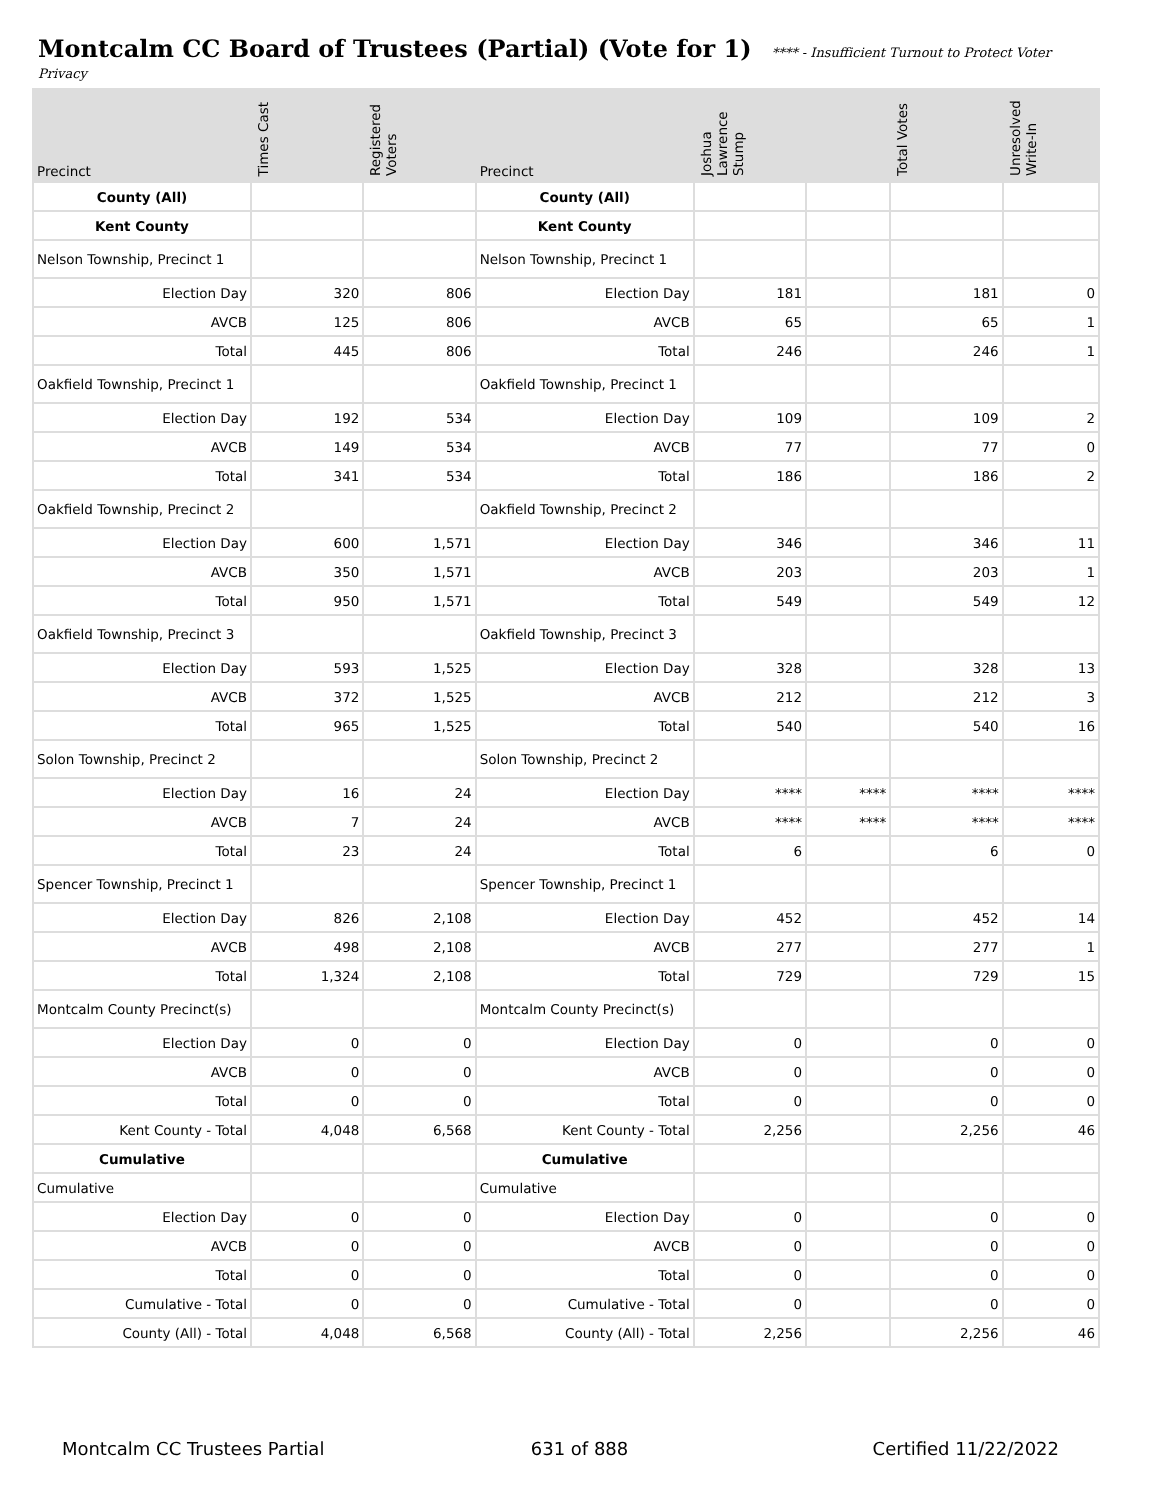Montcalm CC Board of Trustees (Partial) (Vote for 1)
**** - Insufficient Turnout to Protect Voter
Privacy
| Precinct | Times Cast | Registered Voters | Precinct | Joshua Lawrence Stump | | Total Votes | Unresolved Write-In |
| --- | --- | --- | --- | --- | --- | --- | --- |
| County (All) | | | County (All) | | | | |
| Kent County | | | Kent County | | | | |
| Nelson Township, Precinct 1 | | | Nelson Township, Precinct 1 | | | | |
| Election Day | 320 | 806 | Election Day | 181 | | 181 | 0 |
| AVCB | 125 | 806 | AVCB | 65 | | 65 | 1 |
| Total | 445 | 806 | Total | 246 | | 246 | 1 |
| Oakfield Township, Precinct 1 | | | Oakfield Township, Precinct 1 | | | | |
| Election Day | 192 | 534 | Election Day | 109 | | 109 | 2 |
| AVCB | 149 | 534 | AVCB | 77 | | 77 | 0 |
| Total | 341 | 534 | Total | 186 | | 186 | 2 |
| Oakfield Township, Precinct 2 | | | Oakfield Township, Precinct 2 | | | | |
| Election Day | 600 | 1,571 | Election Day | 346 | | 346 | 11 |
| AVCB | 350 | 1,571 | AVCB | 203 | | 203 | 1 |
| Total | 950 | 1,571 | Total | 549 | | 549 | 12 |
| Oakfield Township, Precinct 3 | | | Oakfield Township, Precinct 3 | | | | |
| Election Day | 593 | 1,525 | Election Day | 328 | | 328 | 13 |
| AVCB | 372 | 1,525 | AVCB | 212 | | 212 | 3 |
| Total | 965 | 1,525 | Total | 540 | | 540 | 16 |
| Solon Township, Precinct 2 | | | Solon Township, Precinct 2 | | | | |
| Election Day | 16 | 24 | Election Day | **** | **** | **** | **** |
| AVCB | 7 | 24 | AVCB | **** | **** | **** | **** |
| Total | 23 | 24 | Total | 6 | | 6 | 0 |
| Spencer Township, Precinct 1 | | | Spencer Township, Precinct 1 | | | | |
| Election Day | 826 | 2,108 | Election Day | 452 | | 452 | 14 |
| AVCB | 498 | 2,108 | AVCB | 277 | | 277 | 1 |
| Total | 1,324 | 2,108 | Total | 729 | | 729 | 15 |
| Montcalm County Precinct(s) | | | Montcalm County Precinct(s) | | | | |
| Election Day | 0 | 0 | Election Day | 0 | | 0 | 0 |
| AVCB | 0 | 0 | AVCB | 0 | | 0 | 0 |
| Total | 0 | 0 | Total | 0 | | 0 | 0 |
| Kent County - Total | 4,048 | 6,568 | Kent County - Total | 2,256 | | 2,256 | 46 |
| Cumulative | | | Cumulative | | | | |
| Cumulative | | | Cumulative | | | | |
| Election Day | 0 | 0 | Election Day | 0 | | 0 | 0 |
| AVCB | 0 | 0 | AVCB | 0 | | 0 | 0 |
| Total | 0 | 0 | Total | 0 | | 0 | 0 |
| Cumulative - Total | 0 | 0 | Cumulative - Total | 0 | | 0 | 0 |
| County (All) - Total | 4,048 | 6,568 | County (All) - Total | 2,256 | | 2,256 | 46 |
Montcalm CC Trustees Partial 631 of 888 Certified 11/22/2022